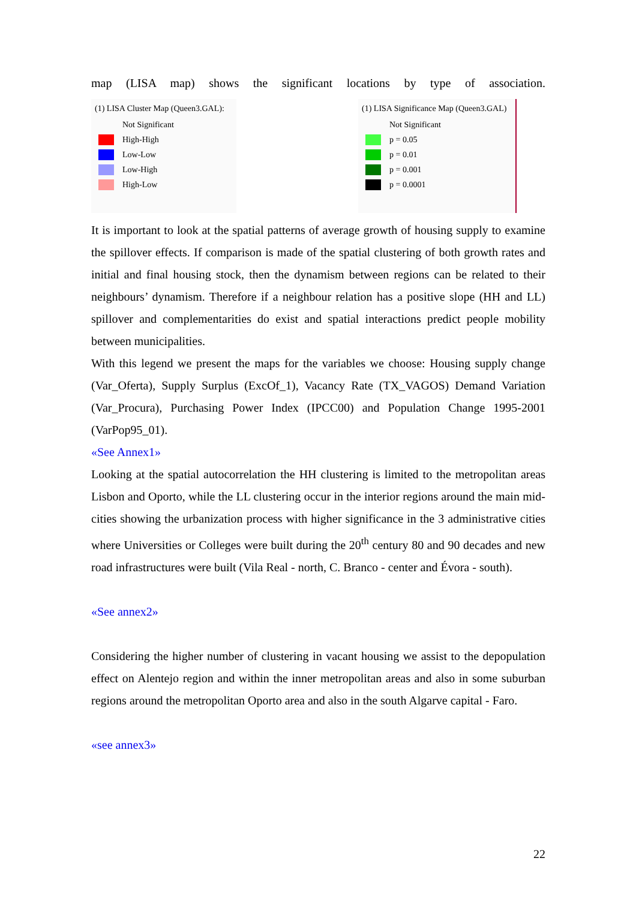map (LISA map) shows the significant locations by type of association.
(1) LISA Cluster Map (Queen3.GAL):
Not Significant
High-High
Low-Low
Low-High
High-Low
(1) LISA Significance Map (Queen3.GAL)
Not Significant
p = 0.05
p = 0.01
p = 0.001
p = 0.0001
It is important to look at the spatial patterns of average growth of housing supply to examine the spillover effects. If comparison is made of the spatial clustering of both growth rates and initial and final housing stock, then the dynamism between regions can be related to their neighbours’ dynamism. Therefore if a neighbour relation has a positive slope (HH and LL) spillover and complementarities do exist and spatial interactions predict people mobility between municipalities.
With this legend we present the maps for the variables we choose: Housing supply change (Var_Oferta), Supply Surplus (ExcOf_1), Vacancy Rate (TX_VAGOS) Demand Variation (Var_Procura), Purchasing Power Index (IPCC00) and Population Change 1995-2001 (VarPop95_01).
«See Annex1»
Looking at the spatial autocorrelation the HH clustering is limited to the metropolitan areas Lisbon and Oporto, while the LL clustering occur in the interior regions around the main mid-cities showing the urbanization process with higher significance in the 3 administrative cities where Universities or Colleges were built during the 20<sup>th</sup> century 80 and 90 decades and new road infrastructures were built (Vila Real - north, C. Branco - center and Évora - south).
«See annex2»
Considering the higher number of clustering in vacant housing we assist to the depopulation effect on Alentejo region and within the inner metropolitan areas and also in some suburban regions around the metropolitan Oporto area and also in the south Algarve capital - Faro.
«see annex3»
22